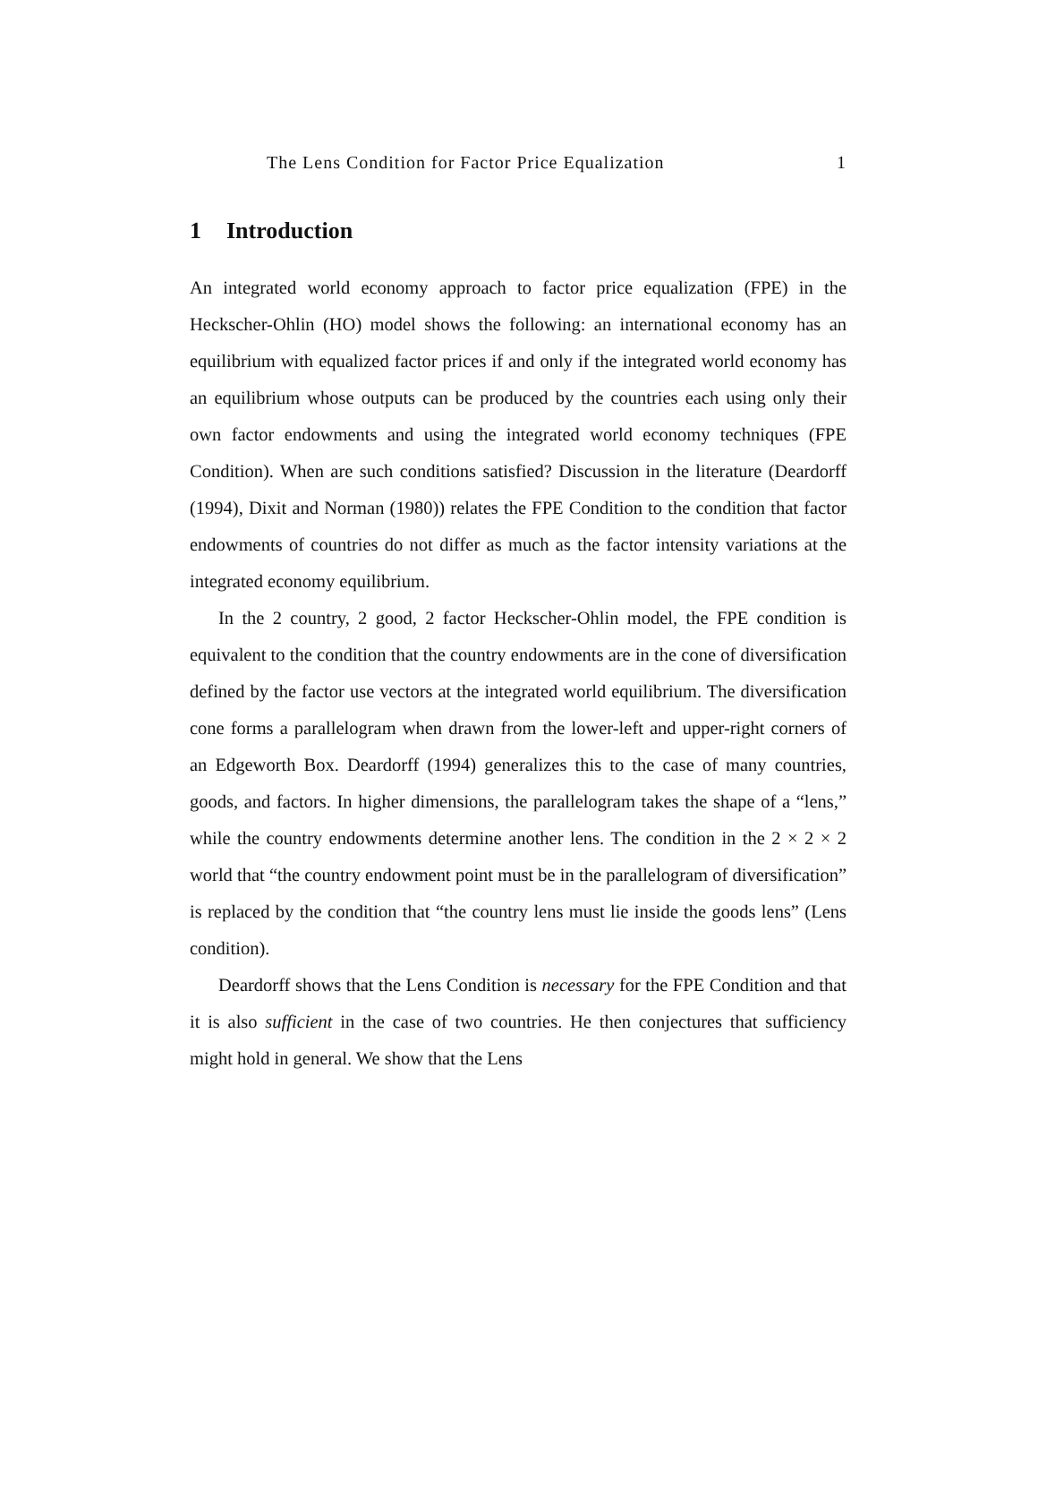The Lens Condition for Factor Price Equalization 1
1 Introduction
An integrated world economy approach to factor price equalization (FPE) in the Heckscher-Ohlin (HO) model shows the following: an international economy has an equilibrium with equalized factor prices if and only if the integrated world economy has an equilibrium whose outputs can be produced by the countries each using only their own factor endowments and using the integrated world economy techniques (FPE Condition). When are such conditions satisfied? Discussion in the literature (Deardorff (1994), Dixit and Norman (1980)) relates the FPE Condition to the condition that factor endowments of countries do not differ as much as the factor intensity variations at the integrated economy equilibrium.
In the 2 country, 2 good, 2 factor Heckscher-Ohlin model, the FPE condition is equivalent to the condition that the country endowments are in the cone of diversification defined by the factor use vectors at the integrated world equilibrium. The diversification cone forms a parallelogram when drawn from the lower-left and upper-right corners of an Edgeworth Box. Deardorff (1994) generalizes this to the case of many countries, goods, and factors. In higher dimensions, the parallelogram takes the shape of a “lens,” while the country endowments determine another lens. The condition in the 2 × 2 × 2 world that “the country endowment point must be in the parallelogram of diversification” is replaced by the condition that “the country lens must lie inside the goods lens” (Lens condition).
Deardorff shows that the Lens Condition is necessary for the FPE Condition and that it is also sufficient in the case of two countries. He then conjectures that sufficiency might hold in general. We show that the Lens